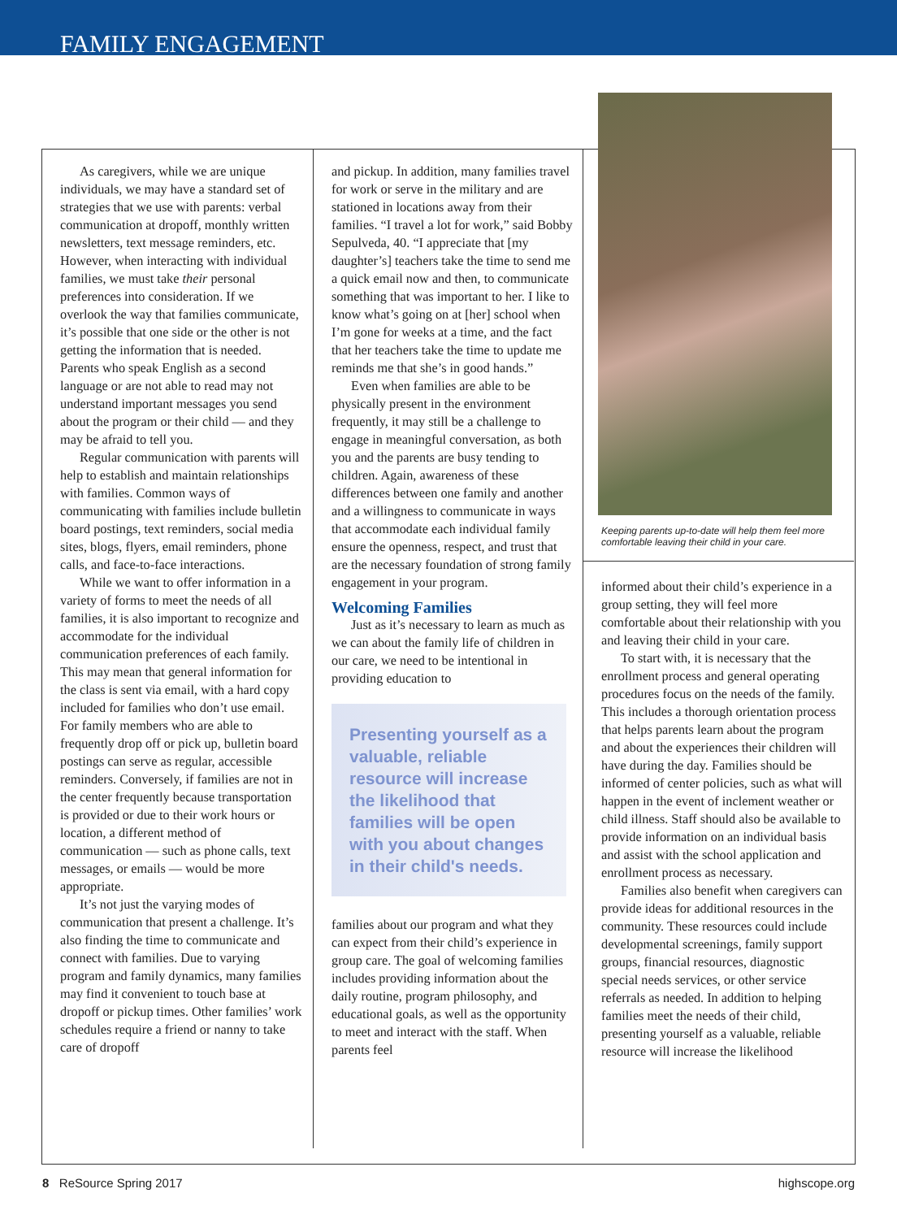FAMILY ENGAGEMENT
As caregivers, while we are unique individuals, we may have a standard set of strategies that we use with parents: verbal communication at dropoff, monthly written newsletters, text message reminders, etc. However, when interacting with individual families, we must take their personal preferences into consideration. If we overlook the way that families communicate, it’s possible that one side or the other is not getting the information that is needed. Parents who speak English as a second language or are not able to read may not understand important messages you send about the program or their child — and they may be afraid to tell you.
Regular communication with parents will help to establish and maintain relationships with families. Common ways of communicating with families include bulletin board postings, text reminders, social media sites, blogs, flyers, email reminders, phone calls, and face-to-face interactions.
While we want to offer information in a variety of forms to meet the needs of all families, it is also important to recognize and accommodate for the individual communication preferences of each family. This may mean that general information for the class is sent via email, with a hard copy included for families who don’t use email. For family members who are able to frequently drop off or pick up, bulletin board postings can serve as regular, accessible reminders. Conversely, if families are not in the center frequently because transportation is provided or due to their work hours or location, a different method of communication — such as phone calls, text messages, or emails — would be more appropriate.
It’s not just the varying modes of communication that present a challenge. It’s also finding the time to communicate and connect with families. Due to varying program and family dynamics, many families may find it convenient to touch base at dropoff or pickup times. Other families’ work schedules require a friend or nanny to take care of dropoff
and pickup. In addition, many families travel for work or serve in the military and are stationed in locations away from their families. “I travel a lot for work,” said Bobby Sepulveda, 40. “I appreciate that [my daughter’s] teachers take the time to send me a quick email now and then, to communicate something that was important to her. I like to know what’s going on at [her] school when I’m gone for weeks at a time, and the fact that her teachers take the time to update me reminds me that she’s in good hands.”
Even when families are able to be physically present in the environment frequently, it may still be a challenge to engage in meaningful conversation, as both you and the parents are busy tending to children. Again, awareness of these differences between one family and another and a willingness to communicate in ways that accommodate each individual family ensure the openness, respect, and trust that are the necessary foundation of strong family engagement in your program.
Welcoming Families
Just as it’s necessary to learn as much as we can about the family life of children in our care, we need to be intentional in providing education to
Presenting yourself as a valuable, reliable resource will increase the likelihood that families will be open with you about changes in their child's needs.
families about our program and what they can expect from their child’s experience in group care. The goal of welcoming families includes providing information about the daily routine, program philosophy, and educational goals, as well as the opportunity to meet and interact with the staff. When parents feel
Keeping parents up-to-date will help them feel more comfortable leaving their child in your care.
informed about their child’s experience in a group setting, they will feel more comfortable about their relationship with you and leaving their child in your care.
To start with, it is necessary that the enrollment process and general operating procedures focus on the needs of the family. This includes a thorough orientation process that helps parents learn about the program and about the experiences their children will have during the day. Families should be informed of center policies, such as what will happen in the event of inclement weather or child illness. Staff should also be available to provide information on an individual basis and assist with the school application and enrollment process as necessary.
Families also benefit when caregivers can provide ideas for additional resources in the community. These resources could include developmental screenings, family support groups, financial resources, diagnostic special needs services, or other service referrals as needed. In addition to helping families meet the needs of their child, presenting yourself as a valuable, reliable resource will increase the likelihood
8 ReSource Spring 2017 highscope.org